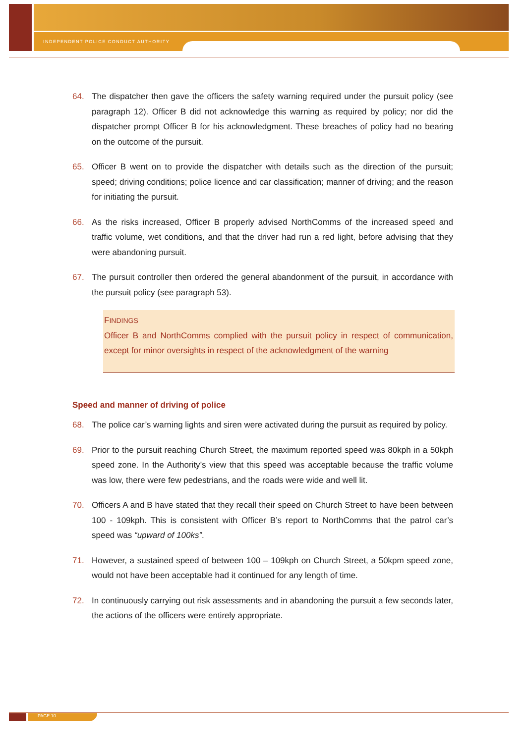INDEPENDENT POLICE CONDUCT AUTHORITY
64. The dispatcher then gave the officers the safety warning required under the pursuit policy (see paragraph 12). Officer B did not acknowledge this warning as required by policy; nor did the dispatcher prompt Officer B for his acknowledgment. These breaches of policy had no bearing on the outcome of the pursuit.
65. Officer B went on to provide the dispatcher with details such as the direction of the pursuit; speed; driving conditions; police licence and car classification; manner of driving; and the reason for initiating the pursuit.
66. As the risks increased, Officer B properly advised NorthComms of the increased speed and traffic volume, wet conditions, and that the driver had run a red light, before advising that they were abandoning pursuit.
67. The pursuit controller then ordered the general abandonment of the pursuit, in accordance with the pursuit policy (see paragraph 53).
FINDINGS
Officer B and NorthComms complied with the pursuit policy in respect of communication, except for minor oversights in respect of the acknowledgment of the warning
Speed and manner of driving of police
68. The police car’s warning lights and siren were activated during the pursuit as required by policy.
69. Prior to the pursuit reaching Church Street, the maximum reported speed was 80kph in a 50kph speed zone. In the Authority’s view that this speed was acceptable because the traffic volume was low, there were few pedestrians, and the roads were wide and well lit.
70. Officers A and B have stated that they recall their speed on Church Street to have been between 100 - 109kph. This is consistent with Officer B’s report to NorthComms that the patrol car’s speed was “upward of 100ks”.
71. However, a sustained speed of between 100 – 109kph on Church Street, a 50kpm speed zone, would not have been acceptable had it continued for any length of time.
72. In continuously carrying out risk assessments and in abandoning the pursuit a few seconds later, the actions of the officers were entirely appropriate.
PAGE 10